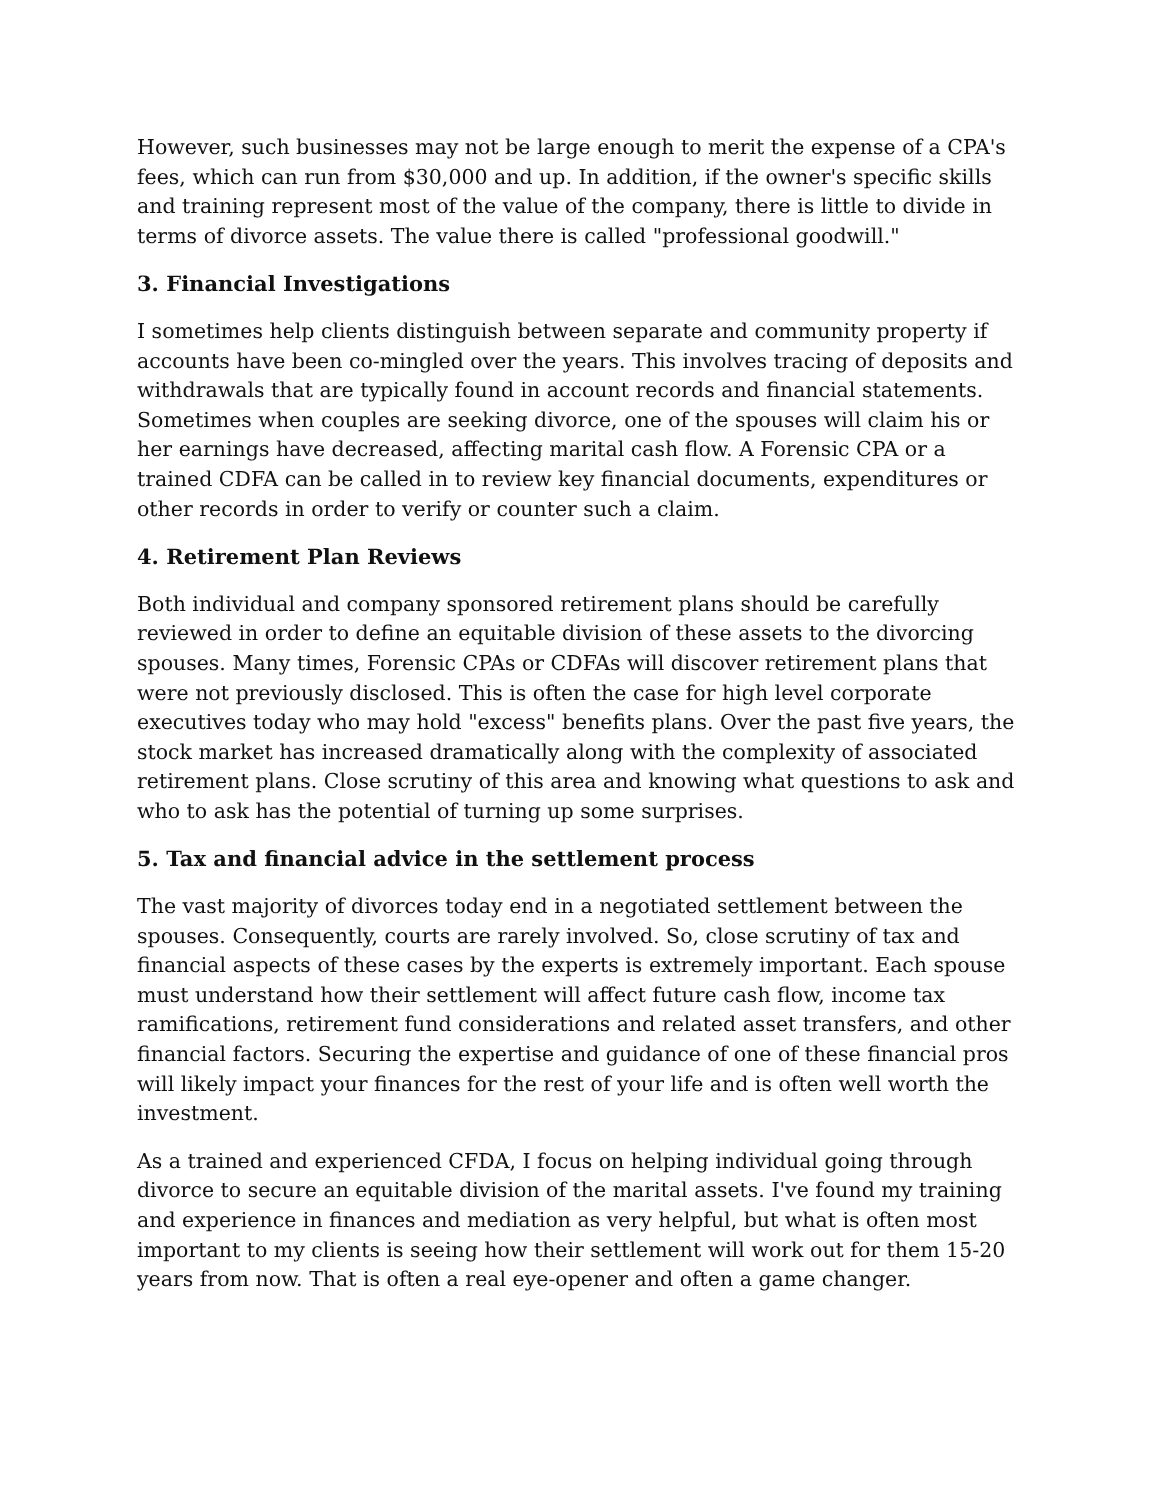However, such businesses may not be large enough to merit the expense of a CPA's fees, which can run from $30,000 and up. In addition, if the owner's specific skills and training represent most of the value of the company, there is little to divide in terms of divorce assets. The value there is called "professional goodwill."
3. Financial Investigations
I sometimes help clients distinguish between separate and community property if accounts have been co-mingled over the years. This involves tracing of deposits and withdrawals that are typically found in account records and financial statements. Sometimes when couples are seeking divorce, one of the spouses will claim his or her earnings have decreased, affecting marital cash flow. A Forensic CPA or a trained CDFA can be called in to review key financial documents, expenditures or other records in order to verify or counter such a claim.
4. Retirement Plan Reviews
Both individual and company sponsored retirement plans should be carefully reviewed in order to define an equitable division of these assets to the divorcing spouses. Many times, Forensic CPAs or CDFAs will discover retirement plans that were not previously disclosed. This is often the case for high level corporate executives today who may hold "excess" benefits plans. Over the past five years, the stock market has increased dramatically along with the complexity of associated retirement plans. Close scrutiny of this area and knowing what questions to ask and who to ask has the potential of turning up some surprises.
5. Tax and financial advice in the settlement process
The vast majority of divorces today end in a negotiated settlement between the spouses. Consequently, courts are rarely involved. So, close scrutiny of tax and financial aspects of these cases by the experts is extremely important. Each spouse must understand how their settlement will affect future cash flow, income tax ramifications, retirement fund considerations and related asset transfers, and other financial factors. Securing the expertise and guidance of one of these financial pros will likely impact your finances for the rest of your life and is often well worth the investment.
As a trained and experienced CFDA, I focus on helping individual going through divorce to secure an equitable division of the marital assets. I've found my training and experience in finances and mediation as very helpful, but what is often most important to my clients is seeing how their settlement will work out for them 15-20 years from now. That is often a real eye-opener and often a game changer.